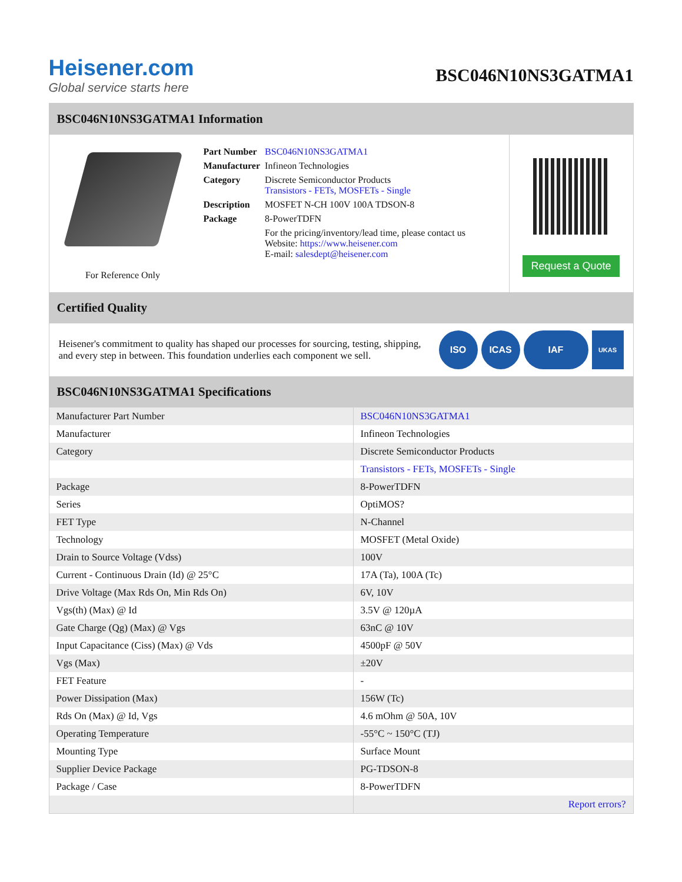Heisener.com
Global service starts here
BSC046N10NS3GATMA1
BSC046N10NS3GATMA1 Information
For Reference Only
| Part Number | BSC046N10NS3GATMA1 |
| Manufacturer | Infineon Technologies |
| Category | Discrete Semiconductor Products Transistors - FETs, MOSFETs - Single |
| Description | MOSFET N-CH 100V 100A TDSON-8 |
| Package | 8-PowerTDFN |
| | For the pricing/inventory/lead time, please contact us Website: https://www.heisener.com E-mail: salesdept@heisener.com |
Request a Quote
Certified Quality
Heisener's commitment to quality has shaped our processes for sourcing, testing, shipping, and every step in between. This foundation underlies each component we sell.
ISO ICAS IAF
UKAS
BSC046N10NS3GATMA1 Specifications
| Manufacturer Part Number | BSC046N10NS3GATMA1 |
| Manufacturer | Infineon Technologies |
| Category | Discrete Semiconductor Products |
| | Transistors - FETs, MOSFETs - Single |
| Package | 8-PowerTDFN |
| Series | OptiMOS? |
| FET Type | N-Channel |
| Technology | MOSFET (Metal Oxide) |
| Drain to Source Voltage (Vdss) | 100V |
| Current - Continuous Drain (Id) @ 25°C | 17A (Ta), 100A (Tc) |
| Drive Voltage (Max Rds On, Min Rds On) | 6V, 10V |
| Vgs(th) (Max) @ Id | 3.5V @ 120µA |
| Gate Charge (Qg) (Max) @ Vgs | 63nC @ 10V |
| Input Capacitance (Ciss) (Max) @ Vds | 4500pF @ 50V |
| Vgs (Max) | ±20V |
| FET Feature | - |
| Power Dissipation (Max) | 156W (Tc) |
| Rds On (Max) @ Id, Vgs | 4.6 mOhm @ 50A, 10V |
| Operating Temperature | -55°C ~ 150°C (TJ) |
| Mounting Type | Surface Mount |
| Supplier Device Package | PG-TDSON-8 |
| Package / Case | 8-PowerTDFN |
| | Report errors? |